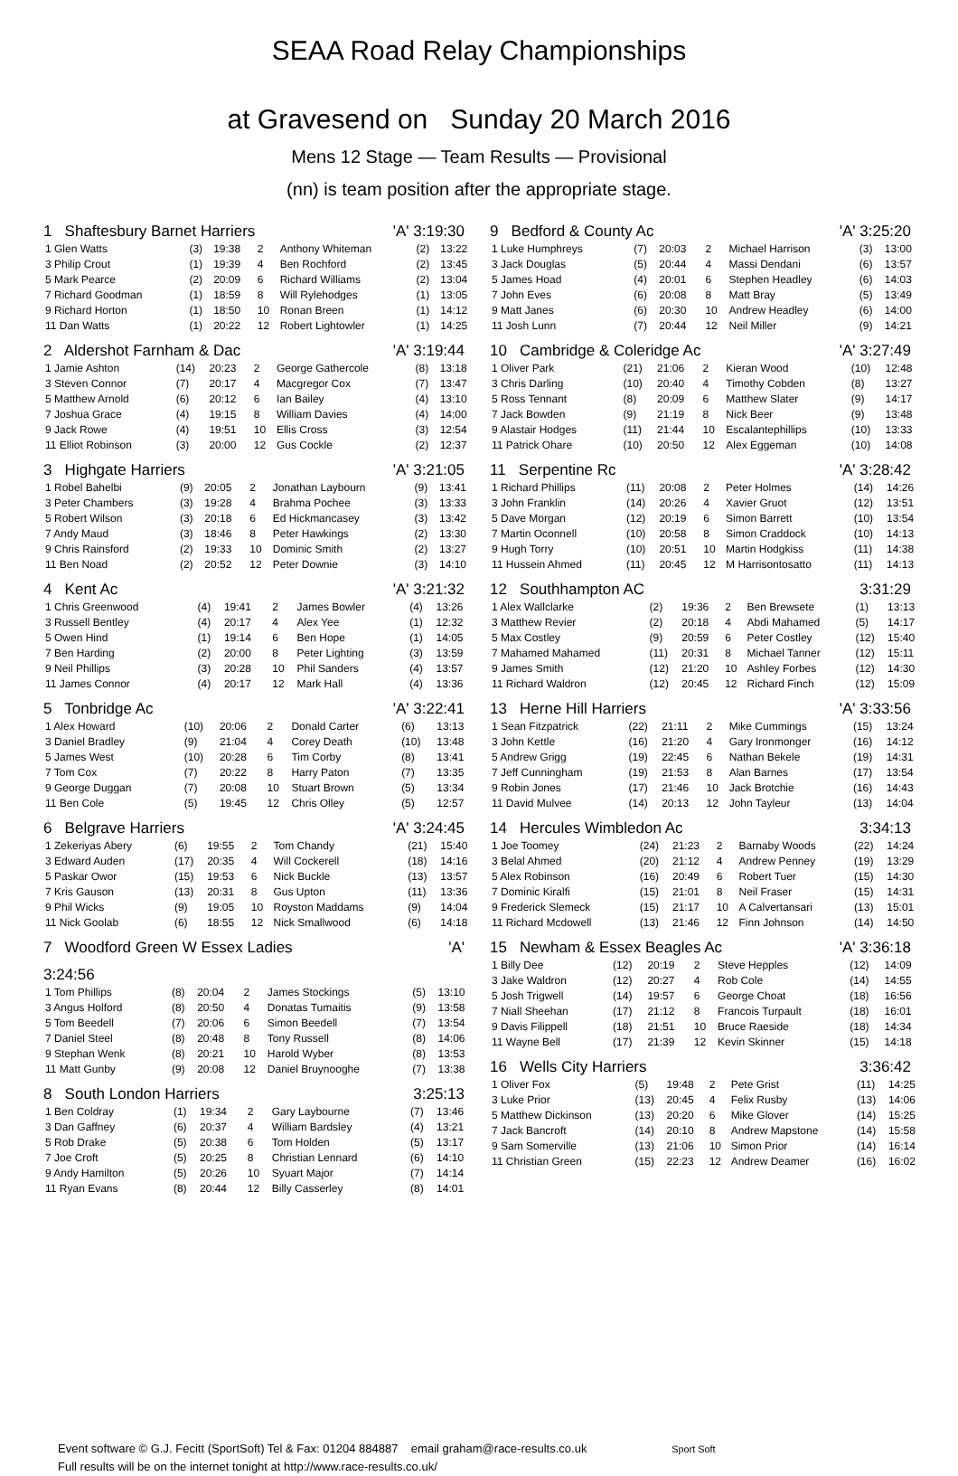SEAA Road Relay Championships
at Gravesend on Sunday 20 March 2016
Mens 12 Stage — Team Results — Provisional
(nn) is team position after the appropriate stage.
1 Shaftesbury Barnet Harriers 'A' 3:19:30
| 1 Glen Watts | (3) | 19:38 | 2 | Anthony Whiteman | (2) | 13:22 |
| 3 Philip Crout | (1) | 19:39 | 4 | Ben Rochford | (2) | 13:45 |
| 5 Mark Pearce | (2) | 20:09 | 6 | Richard Williams | (2) | 13:04 |
| 7 Richard Goodman | (1) | 18:59 | 8 | Will Rylehodges | (1) | 13:05 |
| 9 Richard Horton | (1) | 18:50 | 10 | Ronan Breen | (1) | 14:12 |
| 11 Dan Watts | (1) | 20:22 | 12 | Robert Lightowler | (1) | 14:25 |
2 Aldershot Farnham & Dac 'A' 3:19:44
| 1 Jamie Ashton | (14) | 20:23 | 2 | George Gathercole | (8) | 13:18 |
| 3 Steven Connor | (7) | 20:17 | 4 | Macgregor Cox | (7) | 13:47 |
| 5 Matthew Arnold | (6) | 20:12 | 6 | Ian Bailey | (4) | 13:10 |
| 7 Joshua Grace | (4) | 19:15 | 8 | William Davies | (4) | 14:00 |
| 9 Jack Rowe | (4) | 19:51 | 10 | Ellis Cross | (3) | 12:54 |
| 11 Elliot Robinson | (3) | 20:00 | 12 | Gus Cockle | (2) | 12:37 |
3 Highgate Harriers 'A' 3:21:05
| 1 Robel Bahelbi | (9) | 20:05 | 2 | Jonathan Laybourn | (9) | 13:41 |
| 3 Peter Chambers | (3) | 19:28 | 4 | Brahma Pochee | (3) | 13:33 |
| 5 Robert Wilson | (3) | 20:18 | 6 | Ed Hickmancasey | (3) | 13:42 |
| 7 Andy Maud | (3) | 18:46 | 8 | Peter Hawkings | (2) | 13:30 |
| 9 Chris Rainsford | (2) | 19:33 | 10 | Dominic Smith | (2) | 13:27 |
| 11 Ben Noad | (2) | 20:52 | 12 | Peter Downie | (3) | 14:10 |
4 Kent Ac 'A' 3:21:32
| 1 Chris Greenwood | (4) | 19:41 | 2 | James Bowler | (4) | 13:26 |
| 3 Russell Bentley | (4) | 20:17 | 4 | Alex Yee | (1) | 12:32 |
| 5 Owen Hind | (1) | 19:14 | 6 | Ben Hope | (1) | 14:05 |
| 7 Ben Harding | (2) | 20:00 | 8 | Peter Lighting | (3) | 13:59 |
| 9 Neil Phillips | (3) | 20:28 | 10 | Phil Sanders | (4) | 13:57 |
| 11 James Connor | (4) | 20:17 | 12 | Mark Hall | (4) | 13:36 |
5 Tonbridge Ac 'A' 3:22:41
| 1 Alex Howard | (10) | 20:06 | 2 | Donald Carter | (6) | 13:13 |
| 3 Daniel Bradley | (9) | 21:04 | 4 | Corey Death | (10) | 13:48 |
| 5 James West | (10) | 20:28 | 6 | Tim Corby | (8) | 13:41 |
| 7 Tom Cox | (7) | 20:22 | 8 | Harry Paton | (7) | 13:35 |
| 9 George Duggan | (7) | 20:08 | 10 | Stuart Brown | (5) | 13:34 |
| 11 Ben Cole | (5) | 19:45 | 12 | Chris Olley | (5) | 12:57 |
6 Belgrave Harriers 'A' 3:24:45
| 1 Zekeriyas Abery | (6) | 19:55 | 2 | Tom Chandy | (21) | 15:40 |
| 3 Edward Auden | (17) | 20:35 | 4 | Will Cockerell | (18) | 14:16 |
| 5 Paskar Owor | (15) | 19:53 | 6 | Nick Buckle | (13) | 13:57 |
| 7 Kris Gauson | (13) | 20:31 | 8 | Gus Upton | (11) | 13:36 |
| 9 Phil Wicks | (9) | 19:05 | 10 | Royston Maddams | (9) | 14:04 |
| 11 Nick Goolab | (6) | 18:55 | 12 | Nick Smallwood | (6) | 14:18 |
7 Woodford Green W Essex Ladies 'A'
3:24:56
| 1 Tom Phillips | (8) | 20:04 | 2 | James Stockings | (5) | 13:10 |
| 3 Angus Holford | (8) | 20:50 | 4 | Donatas Tumaitis | (9) | 13:58 |
| 5 Tom Beedell | (7) | 20:06 | 6 | Simon Beedell | (7) | 13:54 |
| 7 Daniel Steel | (8) | 20:48 | 8 | Tony Russell | (8) | 14:06 |
| 9 Stephan Wenk | (8) | 20:21 | 10 | Harold Wyber | (8) | 13:53 |
| 11 Matt Gunby | (9) | 20:08 | 12 | Daniel Bruynooghe | (7) | 13:38 |
8 South London Harriers 3:25:13
| 1 Ben Coldray | (1) | 19:34 | 2 | Gary Laybourne | (7) | 13:46 |
| 3 Dan Gaffney | (6) | 20:37 | 4 | William Bardsley | (4) | 13:21 |
| 5 Rob Drake | (5) | 20:38 | 6 | Tom Holden | (5) | 13:17 |
| 7 Joe Croft | (5) | 20:25 | 8 | Christian Lennard | (6) | 14:10 |
| 9 Andy Hamilton | (5) | 20:26 | 10 | Syuart Major | (7) | 14:14 |
| 11 Ryan Evans | (8) | 20:44 | 12 | Billy Casserley | (8) | 14:01 |
9 Bedford & County Ac 'A' 3:25:20
| 1 Luke Humphreys | (7) | 20:03 | 2 | Michael Harrison | (3) | 13:00 |
| 3 Jack Douglas | (5) | 20:44 | 4 | Massi Dendani | (6) | 13:57 |
| 5 James Hoad | (4) | 20:01 | 6 | Stephen Headley | (6) | 14:03 |
| 7 John Eves | (6) | 20:08 | 8 | Matt Bray | (5) | 13:49 |
| 9 Matt Janes | (6) | 20:30 | 10 | Andrew Headley | (6) | 14:00 |
| 11 Josh Lunn | (7) | 20:44 | 12 | Neil Miller | (9) | 14:21 |
10 Cambridge & Coleridge Ac 'A' 3:27:49
| 1 Oliver Park | (21) | 21:06 | 2 | Kieran Wood | (10) | 12:48 |
| 3 Chris Darling | (10) | 20:40 | 4 | Timothy Cobden | (8) | 13:27 |
| 5 Ross Tennant | (8) | 20:09 | 6 | Matthew Slater | (9) | 14:17 |
| 7 Jack Bowden | (9) | 21:19 | 8 | Nick Beer | (9) | 13:48 |
| 9 Alastair Hodges | (11) | 21:44 | 10 | Escalantephillips | (10) | 13:33 |
| 11 Patrick Ohare | (10) | 20:50 | 12 | Alex Eggeman | (10) | 14:08 |
11 Serpentine Rc 'A' 3:28:42
| 1 Richard Phillips | (11) | 20:08 | 2 | Peter Holmes | (14) | 14:26 |
| 3 John Franklin | (14) | 20:26 | 4 | Xavier Gruot | (12) | 13:51 |
| 5 Dave Morgan | (12) | 20:19 | 6 | Simon Barrett | (10) | 13:54 |
| 7 Martin Oconnell | (10) | 20:58 | 8 | Simon Craddock | (10) | 14:13 |
| 9 Hugh Torry | (10) | 20:51 | 10 | Martin Hodgkiss | (11) | 14:38 |
| 11 Hussein Ahmed | (11) | 20:45 | 12 | M Harrisontosatto | (11) | 14:13 |
12 Southhampton AC 3:31:29
| 1 Alex Wallclarke | (2) | 19:36 | 2 | Ben Brewsete | (1) | 13:13 |
| 3 Matthew Revier | (2) | 20:18 | 4 | Abdi Mahamed | (5) | 14:17 |
| 5 Max Costley | (9) | 20:59 | 6 | Peter Costley | (12) | 15:40 |
| 7 Mahamed Mahamed | (11) | 20:31 | 8 | Michael Tanner | (12) | 15:11 |
| 9 James Smith | (12) | 21:20 | 10 | Ashley Forbes | (12) | 14:30 |
| 11 Richard Waldron | (12) | 20:45 | 12 | Richard Finch | (12) | 15:09 |
13 Herne Hill Harriers 'A' 3:33:56
| 1 Sean Fitzpatrick | (22) | 21:11 | 2 | Mike Cummings | (15) | 13:24 |
| 3 John Kettle | (16) | 21:20 | 4 | Gary Ironmonger | (16) | 14:12 |
| 5 Andrew Grigg | (19) | 22:45 | 6 | Nathan Bekele | (19) | 14:31 |
| 7 Jeff Cunningham | (19) | 21:53 | 8 | Alan Barnes | (17) | 13:54 |
| 9 Robin Jones | (17) | 21:46 | 10 | Jack Brotchie | (16) | 14:43 |
| 11 David Mulvee | (14) | 20:13 | 12 | John Tayleur | (13) | 14:04 |
14 Hercules Wimbledon Ac 3:34:13
| 1 Joe Toomey | (24) | 21:23 | 2 | Barnaby Woods | (22) | 14:24 |
| 3 Belal Ahmed | (20) | 21:12 | 4 | Andrew Penney | (19) | 13:29 |
| 5 Alex Robinson | (16) | 20:49 | 6 | Robert Tuer | (15) | 14:30 |
| 7 Dominic Kiralfi | (15) | 21:01 | 8 | Neil Fraser | (15) | 14:31 |
| 9 Frederick Slemeck | (15) | 21:17 | 10 | A Calvertansari | (13) | 15:01 |
| 11 Richard Mcdowell | (13) | 21:46 | 12 | Finn Johnson | (14) | 14:50 |
15 Newham & Essex Beagles Ac 'A' 3:36:18
| 1 Billy Dee | (12) | 20:19 | 2 | Steve Hepples | (12) | 14:09 |
| 3 Jake Waldron | (12) | 20:27 | 4 | Rob Cole | (14) | 14:55 |
| 5 Josh Trigwell | (14) | 19:57 | 6 | George Choat | (18) | 16:56 |
| 7 Niall Sheehan | (17) | 21:12 | 8 | Francois Turpault | (18) | 16:01 |
| 9 Davis Filippell | (18) | 21:51 | 10 | Bruce Raeside | (18) | 14:34 |
| 11 Wayne Bell | (17) | 21:39 | 12 | Kevin Skinner | (15) | 14:18 |
16 Wells City Harriers 3:36:42
| 1 Oliver Fox | (5) | 19:48 | 2 | Pete Grist | (11) | 14:25 |
| 3 Luke Prior | (13) | 20:45 | 4 | Felix Rusby | (13) | 14:06 |
| 5 Matthew Dickinson | (13) | 20:20 | 6 | Mike Glover | (14) | 15:25 |
| 7 Jack Bancroft | (14) | 20:10 | 8 | Andrew Mapstone | (14) | 15:58 |
| 9 Sam Somerville | (13) | 21:06 | 10 | Simon Prior | (14) | 16:14 |
| 11 Christian Green | (15) | 22:23 | 12 | Andrew Deamer | (16) | 16:02 |
Event software © G.J. Fecitt (SportSoft) Tel & Fax: 01204 884887 email graham@race-results.co.uk Sport Soft
Full results will be on the internet tonight at http://www.race-results.co.uk/